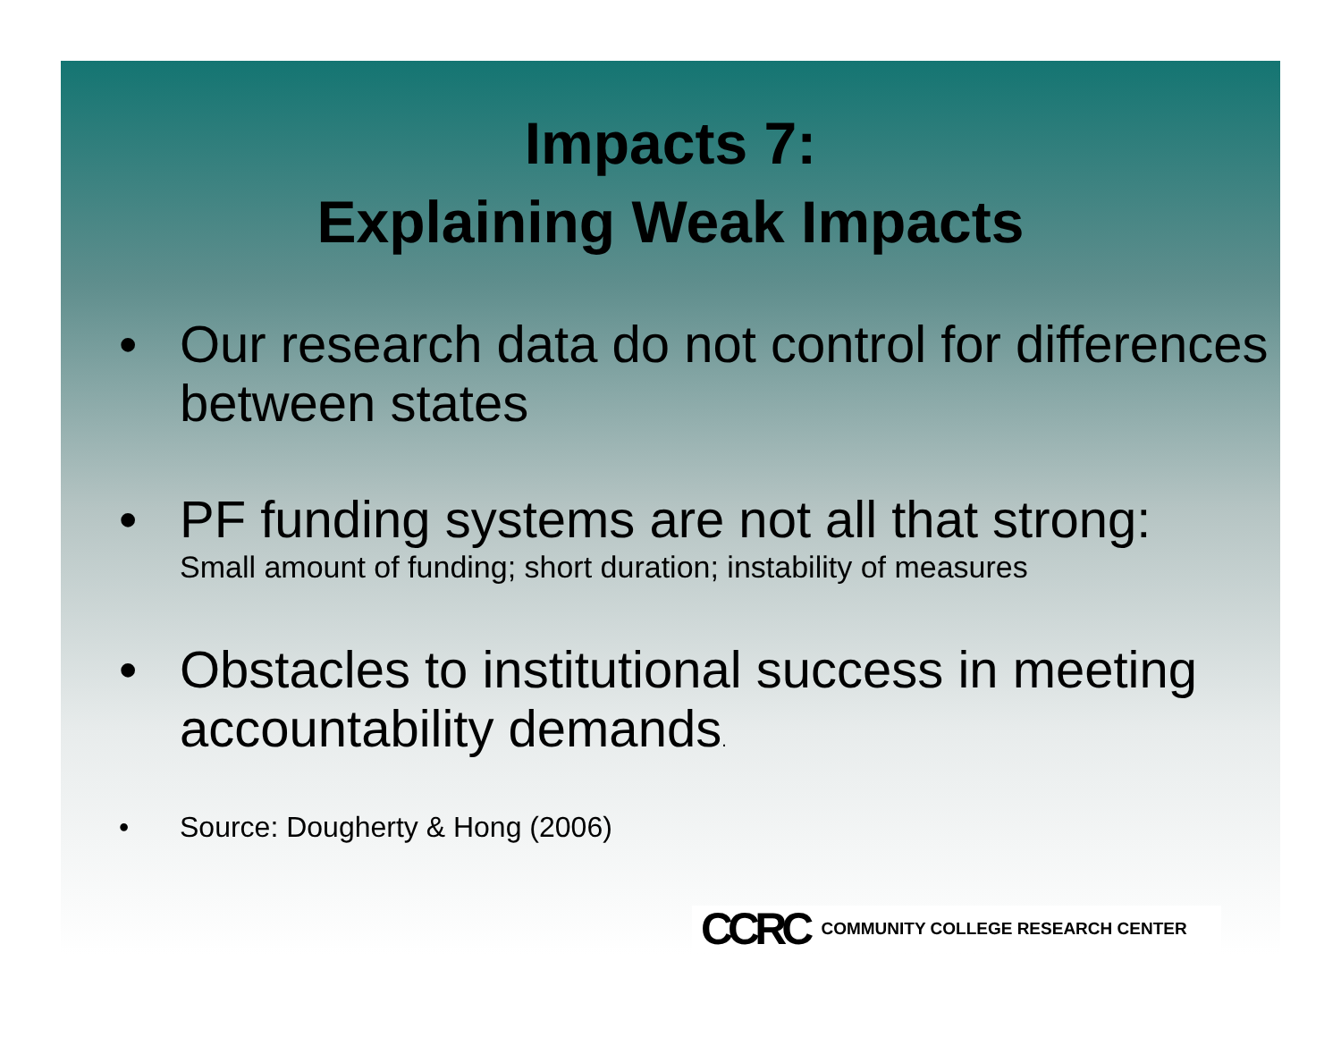Impacts 7:
Explaining Weak Impacts
• Our research data do not control for differences between states
• PF funding systems are not all that strong:
Small amount of funding; short duration; instability of measures
• Obstacles to institutional success in meeting accountability demands.
• Source: Dougherty & Hong (2006)
CCRC COMMUNITY COLLEGE RESEARCH CENTER